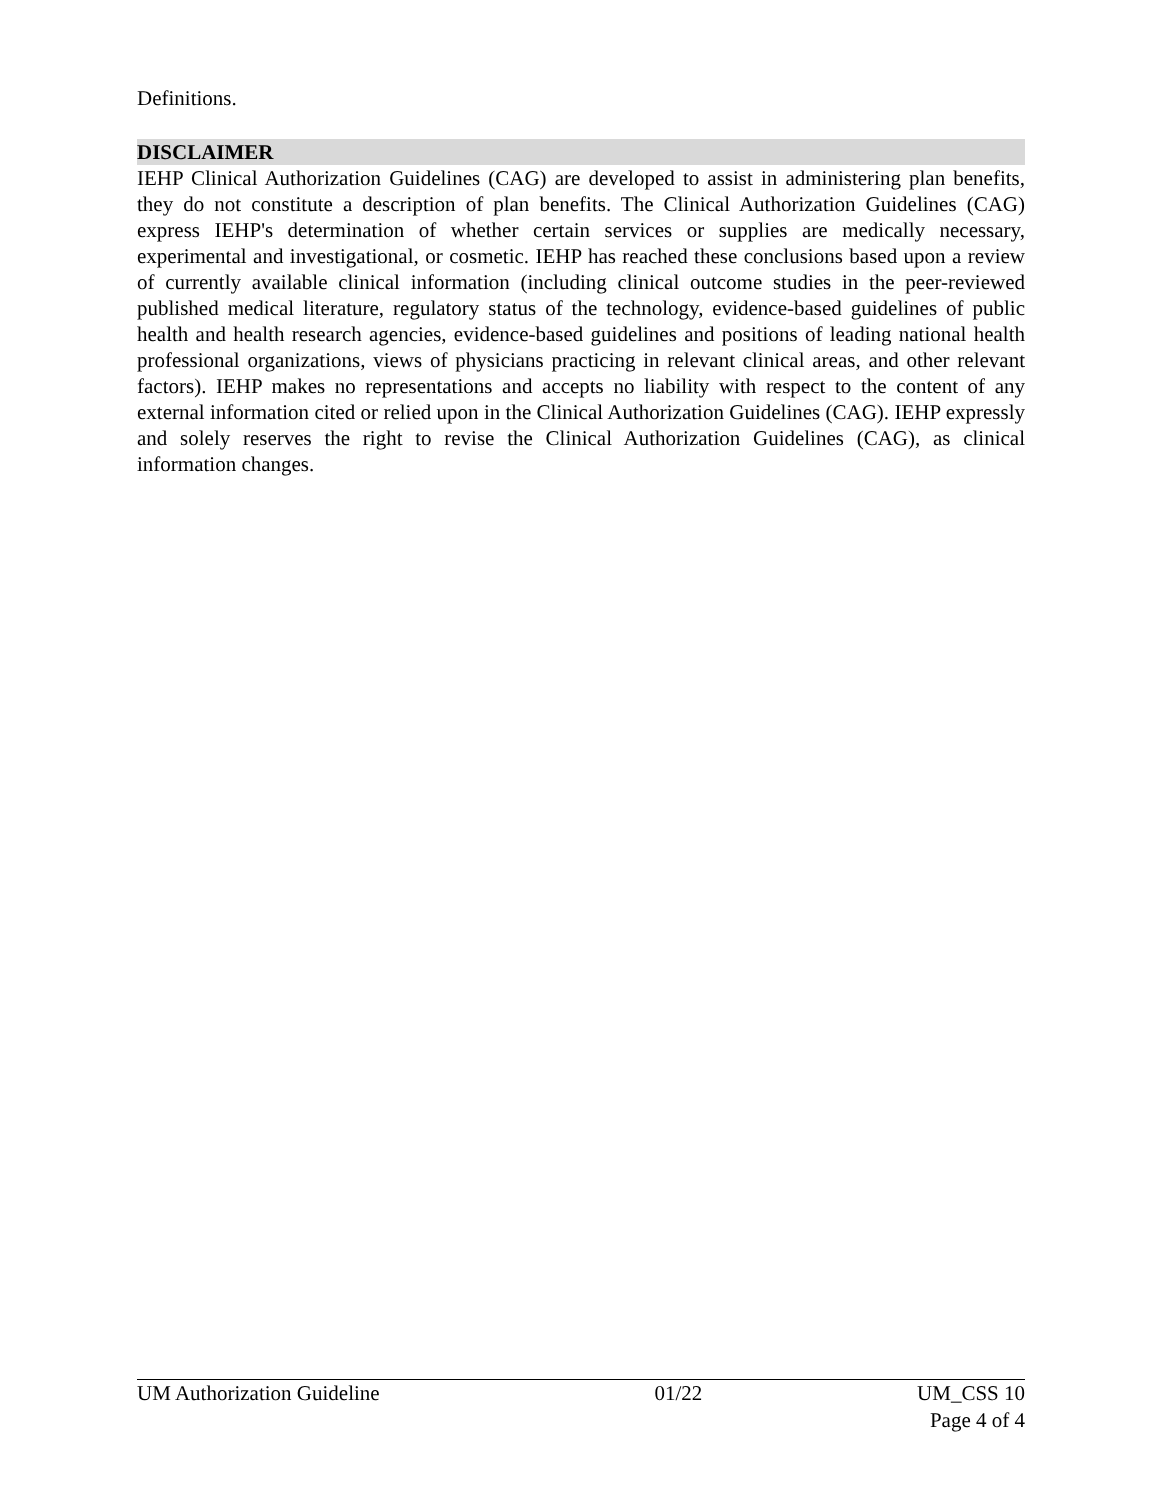Definitions.
DISCLAIMER
IEHP Clinical Authorization Guidelines (CAG) are developed to assist in administering plan benefits, they do not constitute a description of plan benefits. The Clinical Authorization Guidelines (CAG) express IEHP's determination of whether certain services or supplies are medically necessary, experimental and investigational, or cosmetic. IEHP has reached these conclusions based upon a review of currently available clinical information (including clinical outcome studies in the peer-reviewed published medical literature, regulatory status of the technology, evidence-based guidelines of public health and health research agencies, evidence-based guidelines and positions of leading national health professional organizations, views of physicians practicing in relevant clinical areas, and other relevant factors). IEHP makes no representations and accepts no liability with respect to the content of any external information cited or relied upon in the Clinical Authorization Guidelines (CAG). IEHP expressly and solely reserves the right to revise the Clinical Authorization Guidelines (CAG), as clinical information changes.
UM Authorization Guideline 01/22 UM_CSS 10
Page 4 of 4